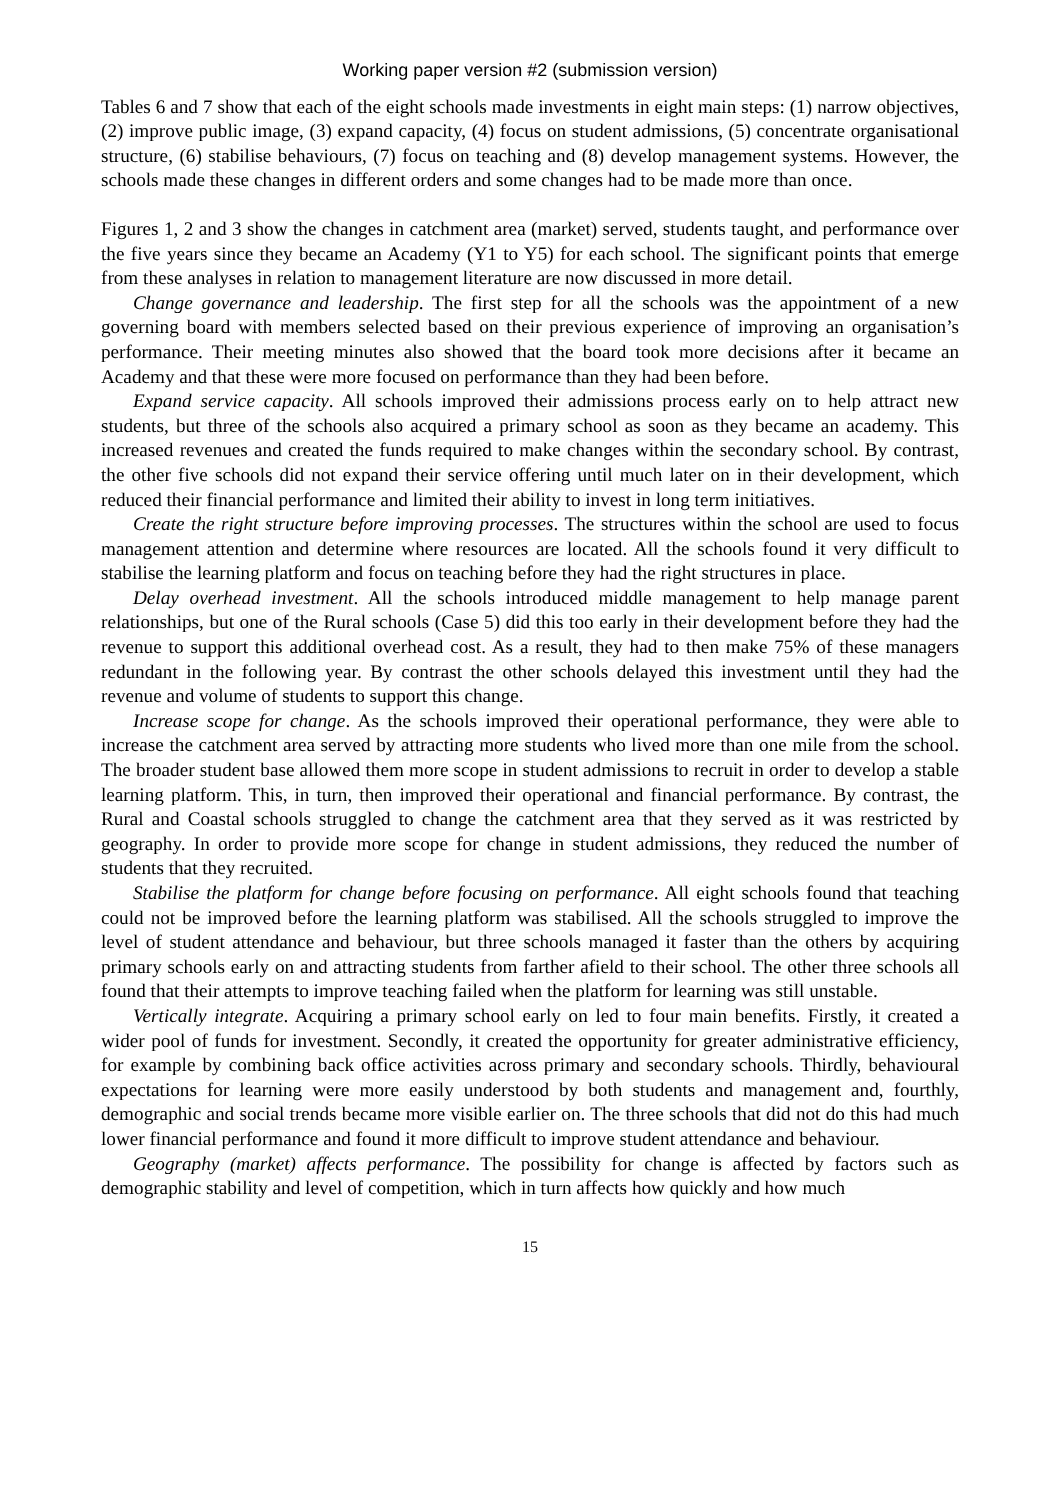Working paper version #2 (submission version)
Tables 6 and 7 show that each of the eight schools made investments in eight main steps: (1) narrow objectives, (2) improve public image, (3) expand capacity, (4) focus on student admissions, (5) concentrate organisational structure, (6) stabilise behaviours, (7) focus on teaching and (8) develop management systems. However, the schools made these changes in different orders and some changes had to be made more than once.
Figures 1, 2 and 3 show the changes in catchment area (market) served, students taught, and performance over the five years since they became an Academy (Y1 to Y5) for each school. The significant points that emerge from these analyses in relation to management literature are now discussed in more detail.
Change governance and leadership. The first step for all the schools was the appointment of a new governing board with members selected based on their previous experience of improving an organisation’s performance. Their meeting minutes also showed that the board took more decisions after it became an Academy and that these were more focused on performance than they had been before.
Expand service capacity. All schools improved their admissions process early on to help attract new students, but three of the schools also acquired a primary school as soon as they became an academy. This increased revenues and created the funds required to make changes within the secondary school. By contrast, the other five schools did not expand their service offering until much later on in their development, which reduced their financial performance and limited their ability to invest in long term initiatives.
Create the right structure before improving processes. The structures within the school are used to focus management attention and determine where resources are located. All the schools found it very difficult to stabilise the learning platform and focus on teaching before they had the right structures in place.
Delay overhead investment. All the schools introduced middle management to help manage parent relationships, but one of the Rural schools (Case 5) did this too early in their development before they had the revenue to support this additional overhead cost. As a result, they had to then make 75% of these managers redundant in the following year. By contrast the other schools delayed this investment until they had the revenue and volume of students to support this change.
Increase scope for change. As the schools improved their operational performance, they were able to increase the catchment area served by attracting more students who lived more than one mile from the school. The broader student base allowed them more scope in student admissions to recruit in order to develop a stable learning platform. This, in turn, then improved their operational and financial performance. By contrast, the Rural and Coastal schools struggled to change the catchment area that they served as it was restricted by geography. In order to provide more scope for change in student admissions, they reduced the number of students that they recruited.
Stabilise the platform for change before focusing on performance. All eight schools found that teaching could not be improved before the learning platform was stabilised. All the schools struggled to improve the level of student attendance and behaviour, but three schools managed it faster than the others by acquiring primary schools early on and attracting students from farther afield to their school. The other three schools all found that their attempts to improve teaching failed when the platform for learning was still unstable.
Vertically integrate. Acquiring a primary school early on led to four main benefits. Firstly, it created a wider pool of funds for investment. Secondly, it created the opportunity for greater administrative efficiency, for example by combining back office activities across primary and secondary schools. Thirdly, behavioural expectations for learning were more easily understood by both students and management and, fourthly, demographic and social trends became more visible earlier on. The three schools that did not do this had much lower financial performance and found it more difficult to improve student attendance and behaviour.
Geography (market) affects performance. The possibility for change is affected by factors such as demographic stability and level of competition, which in turn affects how quickly and how much
15